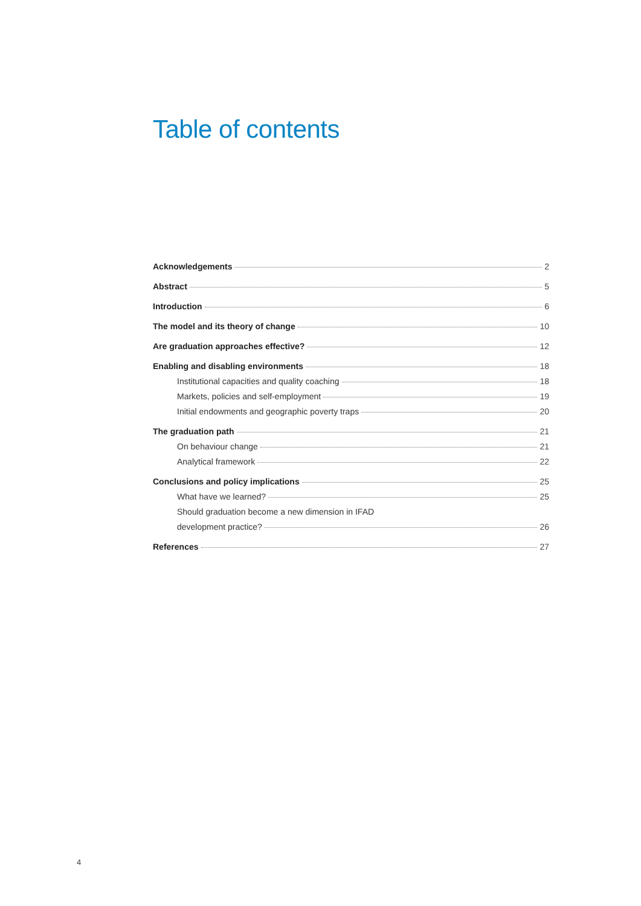Table of contents
Acknowledgements 2
Abstract 5
Introduction 6
The model and its theory of change 10
Are graduation approaches effective? 12
Enabling and disabling environments 18
Institutional capacities and quality coaching 18
Markets, policies and self-employment 19
Initial endowments and geographic poverty traps 20
The graduation path 21
On behaviour change 21
Analytical framework 22
Conclusions and policy implications 25
What have we learned? 25
Should graduation become a new dimension in IFAD
development practice? 26
References 27
4